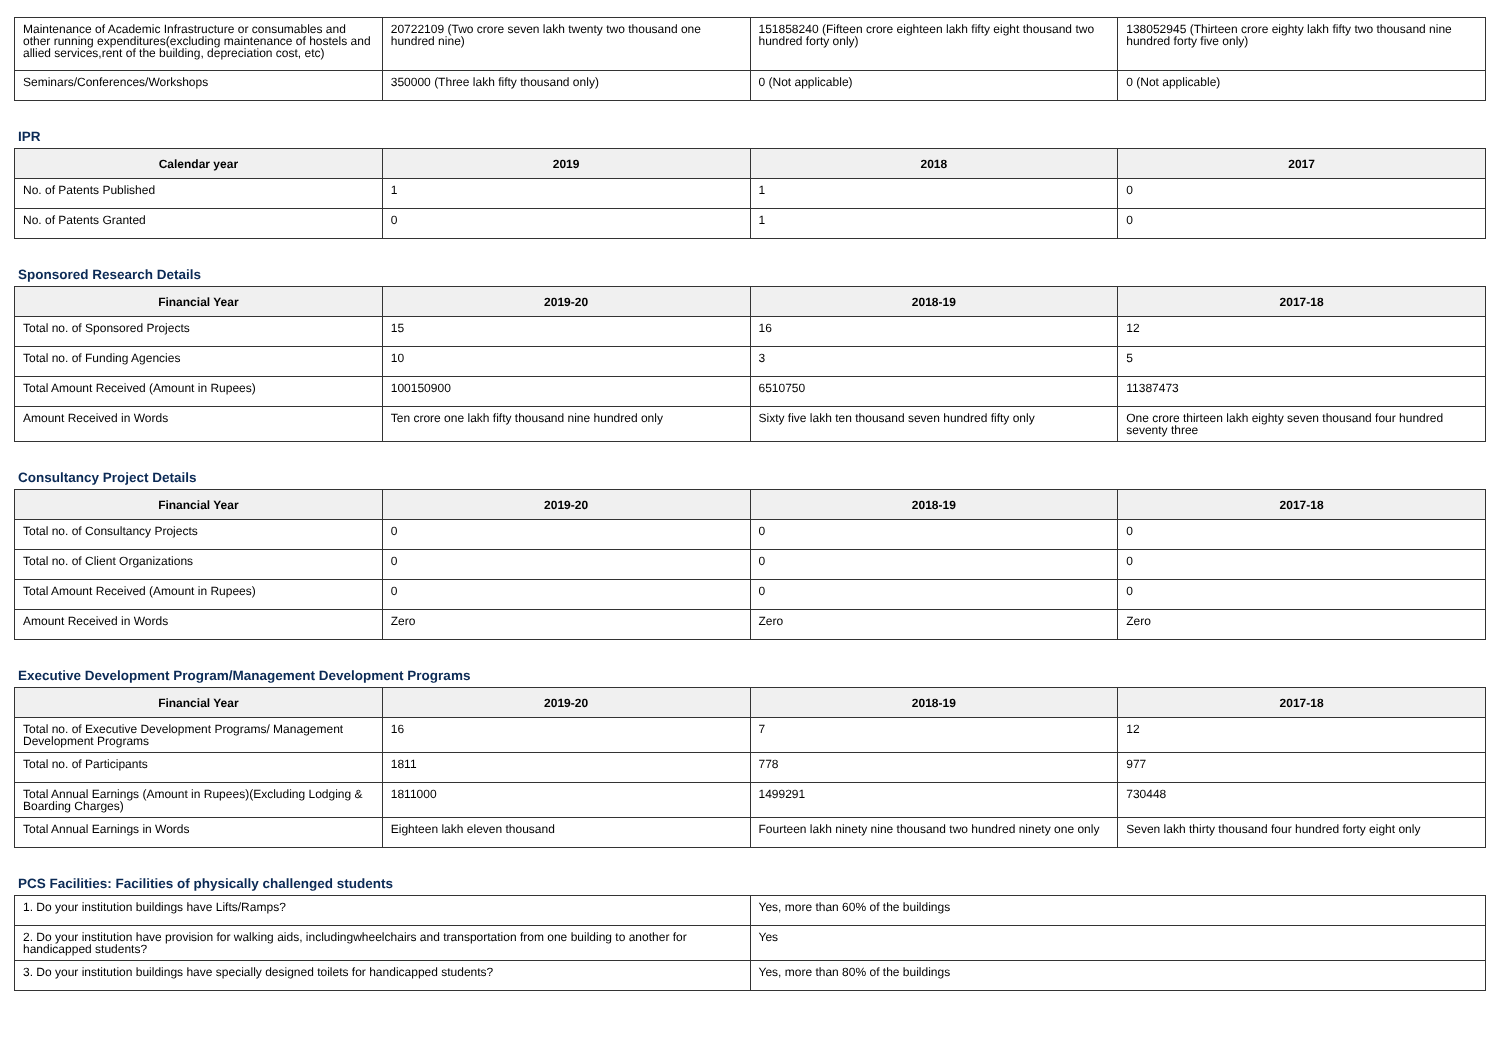| Maintenance of Academic Infrastructure or consumables and other running expenditures(excluding maintenance of hostels and allied services,rent of the building, depreciation cost, etc) | 20722109 (Two crore seven lakh twenty two thousand one hundred nine) | 151858240 (Fifteen crore eighteen lakh fifty eight thousand two hundred forty only) | 138052945 (Thirteen crore eighty lakh fifty two thousand nine hundred forty five only) |
| Seminars/Conferences/Workshops | 350000 (Three lakh fifty thousand only) | 0 (Not applicable) | 0 (Not applicable) |
IPR
| Calendar year | 2019 | 2018 | 2017 |
| --- | --- | --- | --- |
| No. of Patents Published | 1 | 1 | 0 |
| No. of Patents Granted | 0 | 1 | 0 |
Sponsored Research Details
| Financial Year | 2019-20 | 2018-19 | 2017-18 |
| --- | --- | --- | --- |
| Total no. of Sponsored Projects | 15 | 16 | 12 |
| Total no. of Funding Agencies | 10 | 3 | 5 |
| Total Amount Received (Amount in Rupees) | 100150900 | 6510750 | 11387473 |
| Amount Received in Words | Ten crore one lakh fifty thousand nine hundred only | Sixty five lakh ten thousand seven hundred fifty only | One crore thirteen lakh eighty seven thousand four hundred seventy three |
Consultancy Project Details
| Financial Year | 2019-20 | 2018-19 | 2017-18 |
| --- | --- | --- | --- |
| Total no. of Consultancy Projects | 0 | 0 | 0 |
| Total no. of Client Organizations | 0 | 0 | 0 |
| Total Amount Received (Amount in Rupees) | 0 | 0 | 0 |
| Amount Received in Words | Zero | Zero | Zero |
Executive Development Program/Management Development Programs
| Financial Year | 2019-20 | 2018-19 | 2017-18 |
| --- | --- | --- | --- |
| Total no. of Executive Development Programs/ Management Development Programs | 16 | 7 | 12 |
| Total no. of Participants | 1811 | 778 | 977 |
| Total Annual Earnings (Amount in Rupees)(Excluding Lodging & Boarding Charges) | 1811000 | 1499291 | 730448 |
| Total Annual Earnings in Words | Eighteen lakh eleven thousand | Fourteen lakh ninety nine thousand two hundred ninety one only | Seven lakh thirty thousand four hundred forty eight only |
PCS Facilities: Facilities of physically challenged students
| 1. Do your institution buildings have Lifts/Ramps? | Yes, more than 60% of the buildings |
| 2. Do your institution have provision for walking aids, includingwheelchairs and transportation from one building to another for handicapped students? | Yes |
| 3. Do your institution buildings have specially designed toilets for handicapped students? | Yes, more than 80% of the buildings |